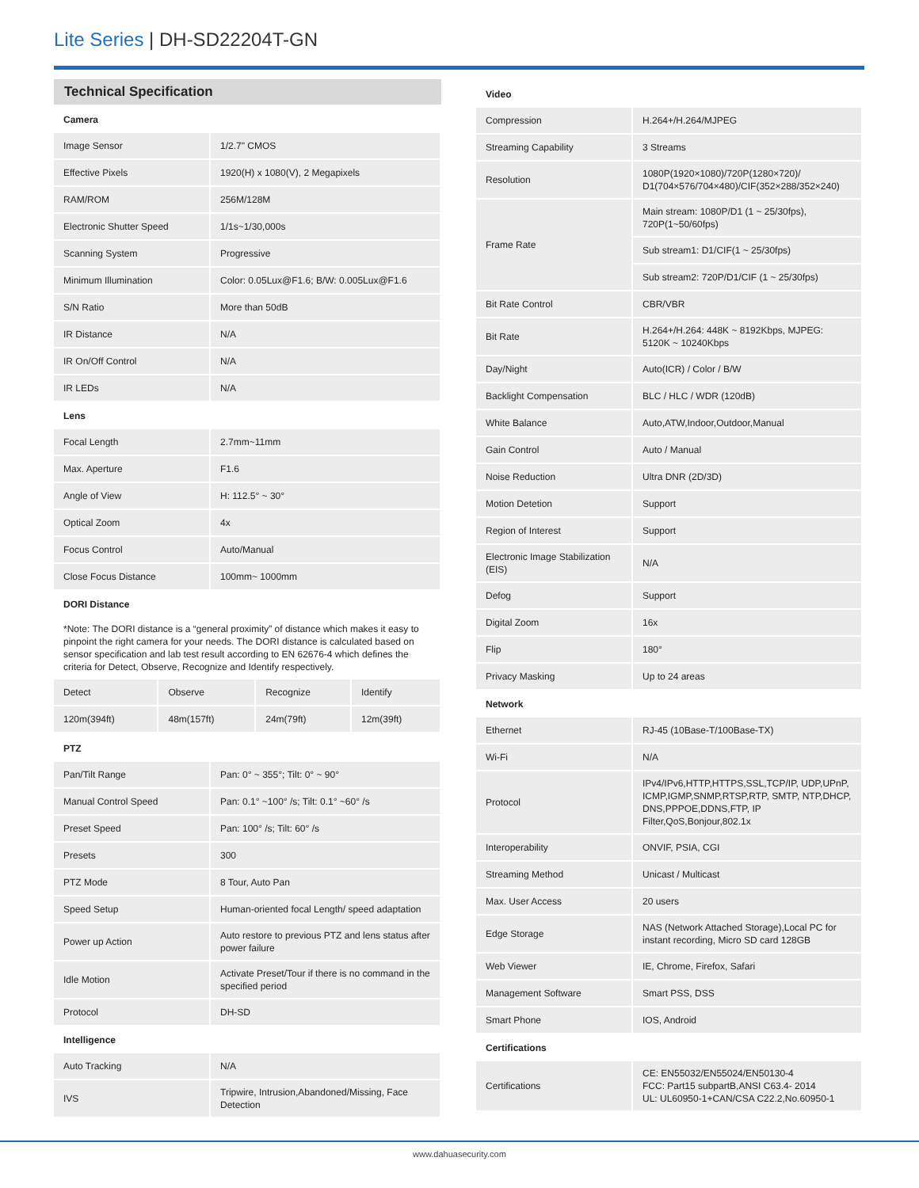Lite Series | DH-SD22204T-GN
Technical Specification
| Camera | |
| --- | --- |
| Image Sensor | 1/2.7" CMOS |
| Effective Pixels | 1920(H) x 1080(V), 2 Megapixels |
| RAM/ROM | 256M/128M |
| Electronic Shutter Speed | 1/1s~1/30,000s |
| Scanning System | Progressive |
| Minimum Illumination | Color: 0.05Lux@F1.6; B/W: 0.005Lux@F1.6 |
| S/N Ratio | More than 50dB |
| IR Distance | N/A |
| IR On/Off Control | N/A |
| IR LEDs | N/A |
| Lens | |
| Focal Length | 2.7mm~11mm |
| Max. Aperture | F1.6 |
| Angle of View | H: 112.5° ~ 30° |
| Optical Zoom | 4x |
| Focus Control | Auto/Manual |
| Close Focus Distance | 100mm~ 1000mm |
| DORI Distance | |
*Note: The DORI distance is a “general proximity” of distance which makes it easy to pinpoint the right camera for your needs. The DORI distance is calculated based on sensor specification and lab test result according to EN 62676-4 which defines the criteria for Detect, Observe, Recognize and Identify respectively.
| Detect | Observe | Recognize | Identify |
| 120m(394ft) | 48m(157ft) | 24m(79ft) | 12m(39ft) |
| PTZ | |
| --- | --- |
| Pan/Tilt Range | Pan: 0° ~ 355°; Tilt: 0° ~ 90° |
| Manual Control Speed | Pan: 0.1° ~100° /s; Tilt: 0.1° ~60° /s |
| Preset Speed | Pan: 100° /s; Tilt: 60° /s |
| Presets | 300 |
| PTZ Mode | 8 Tour, Auto Pan |
| Speed Setup | Human-oriented focal Length/ speed adaptation |
| Power up Action | Auto restore to previous PTZ and lens status after power failure |
| Idle Motion | Activate Preset/Tour if there is no command in the specified period |
| Protocol | DH-SD |
| Intelligence | |
| Auto Tracking | N/A |
| IVS | Tripwire, Intrusion,Abandoned/Missing, Face Detection |
| Video | |
| --- | --- |
| Compression | H.264+/H.264/MJPEG |
| Streaming Capability | 3 Streams |
| Resolution | 1080P(1920×1080)/720P(1280×720)/ D1(704×576/704×480)/CIF(352×288/352×240) |
| Frame Rate | Main stream: 1080P/D1 (1 ~ 25/30fps), 720P(1~50/60fps) |
| | Sub stream1: D1/CIF(1 ~ 25/30fps) |
| | Sub stream2: 720P/D1/CIF (1 ~ 25/30fps) |
| Bit Rate Control | CBR/VBR |
| Bit Rate | H.264+/H.264: 448K ~ 8192Kbps, MJPEG: 5120K ~ 10240Kbps |
| Day/Night | Auto(ICR) / Color / B/W |
| Backlight Compensation | BLC / HLC / WDR (120dB) |
| White Balance | Auto,ATW,Indoor,Outdoor,Manual |
| Gain Control | Auto / Manual |
| Noise Reduction | Ultra DNR (2D/3D) |
| Motion Detetion | Support |
| Region of Interest | Support |
| Electronic Image Stabilization (EIS) | N/A |
| Defog | Support |
| Digital Zoom | 16x |
| Flip | 180° |
| Privacy Masking | Up to 24 areas |
| Network | |
| Ethernet | RJ-45 (10Base-T/100Base-TX) |
| Wi-Fi | N/A |
| Protocol | IPv4/IPv6,HTTP,HTTPS,SSL,TCP/IP, UDP,UPnP, ICMP,IGMP,SNMP,RTSP,RTP, SMTP, NTP,DHCP, DNS,PPPOE,DDNS,FTP, IP Filter,QoS,Bonjour,802.1x |
| Interoperability | ONVIF, PSIA, CGI |
| Streaming Method | Unicast / Multicast |
| Max. User Access | 20 users |
| Edge Storage | NAS (Network Attached Storage),Local PC for instant recording, Micro SD card 128GB |
| Web Viewer | IE, Chrome, Firefox, Safari |
| Management Software | Smart PSS, DSS |
| Smart Phone | IOS, Android |
| Certifications | |
| Certifications | CE: EN55032/EN55024/EN50130-4 FCC: Part15 subpartB,ANSI C63.4- 2014 UL: UL60950-1+CAN/CSA C22.2,No.60950-1 |
www.dahuasecurity.com